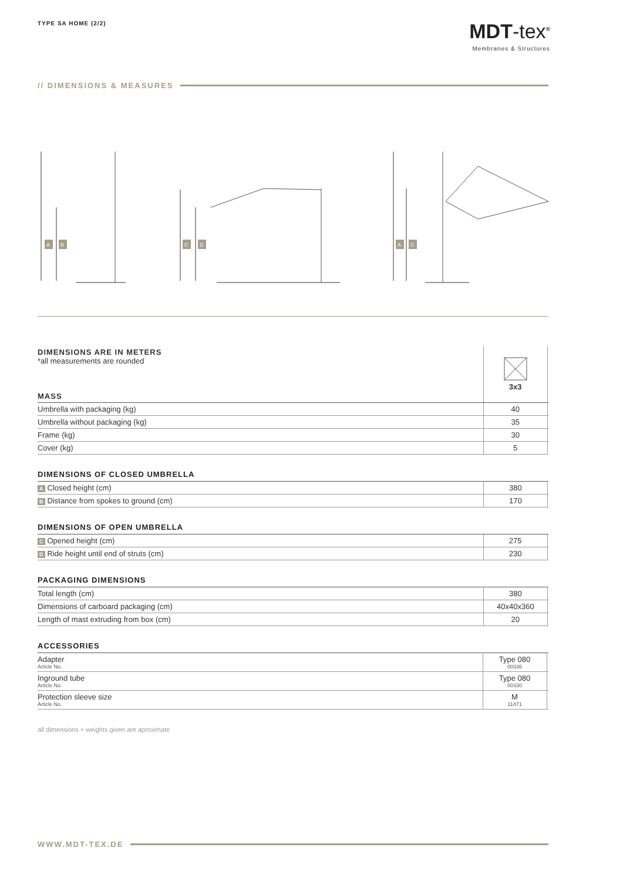TYPE SA HOME (2/2)
MDT-tex<sup>®</sup>
Membranes & Structures
// DIMENSIONS & MEASURES
A
B
C
D
A
C
| DIMENSIONS ARE IN METERS *all measurements are rounded MASS | 3x3 | |
| Umbrella with packaging (kg) | 40 | |
| Umbrella without packaging (kg) | 35 | |
| Frame (kg) | 30 | |
| Cover (kg) | 5 | |
DIMENSIONS OF CLOSED UMBRELLA
| A Closed height (cm) | 380 | |
| B Distance from spokes to ground (cm) | 170 | |
DIMENSIONS OF OPEN UMBRELLA
| C Opened height (cm) | 275 | |
| D Ride height until end of struts (cm) | 230 | |
PACKAGING DIMENSIONS
| Total length (cm) | 380 | |
| Dimensions of carboard packaging (cm) | 40x40x360 | |
| Length of mast extruding from box (cm) | 20 | |
ACCESSORIES
| Adapter Article No. | Type 080 00336 | |
| Inground tube Article No. | Type 080 00330 | |
| Protection sleeve size Article No. | M 11471 | |
all dimensions + weights given are aproximate
WWW.MDT-TEX.DE